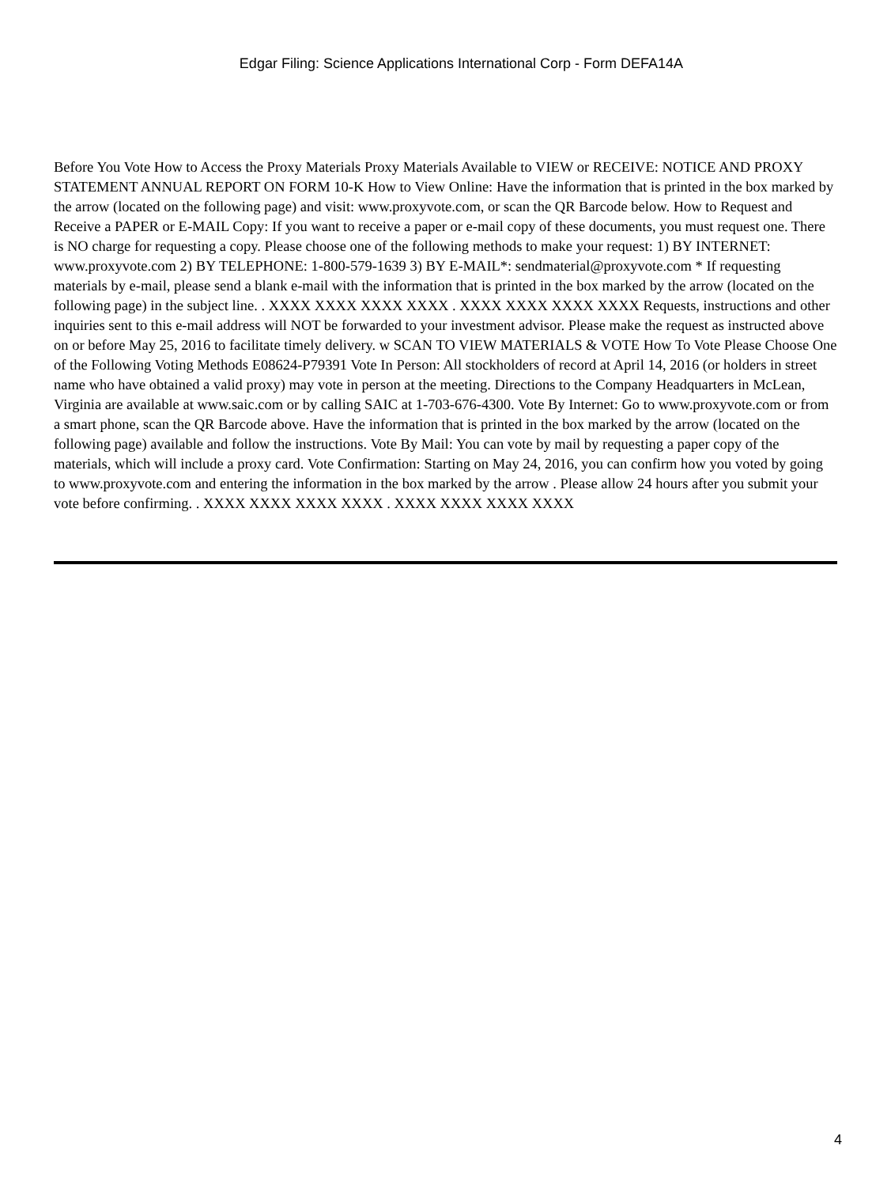Edgar Filing: Science Applications International Corp - Form DEFA14A
Before You Vote How to Access the Proxy Materials Proxy Materials Available to VIEW or RECEIVE: NOTICE AND PROXY STATEMENT ANNUAL REPORT ON FORM 10-K How to View Online: Have the information that is printed in the box marked by the arrow (located on the following page) and visit: www.proxyvote.com, or scan the QR Barcode below. How to Request and Receive a PAPER or E-MAIL Copy: If you want to receive a paper or e-mail copy of these documents, you must request one. There is NO charge for requesting a copy. Please choose one of the following methods to make your request: 1) BY INTERNET: www.proxyvote.com 2) BY TELEPHONE: 1-800-579-1639 3) BY E-MAIL*: sendmaterial@proxyvote.com * If requesting materials by e-mail, please send a blank e-mail with the information that is printed in the box marked by the arrow (located on the following page) in the subject line. . XXXX XXXX XXXX XXXX . XXXX XXXX XXXX XXXX Requests, instructions and other inquiries sent to this e-mail address will NOT be forwarded to your investment advisor. Please make the request as instructed above on or before May 25, 2016 to facilitate timely delivery. w SCAN TO VIEW MATERIALS & VOTE How To Vote Please Choose One of the Following Voting Methods E08624-P79391 Vote In Person: All stockholders of record at April 14, 2016 (or holders in street name who have obtained a valid proxy) may vote in person at the meeting. Directions to the Company Headquarters in McLean, Virginia are available at www.saic.com or by calling SAIC at 1-703-676-4300. Vote By Internet: Go to www.proxyvote.com or from a smart phone, scan the QR Barcode above. Have the information that is printed in the box marked by the arrow (located on the following page) available and follow the instructions. Vote By Mail: You can vote by mail by requesting a paper copy of the materials, which will include a proxy card. Vote Confirmation: Starting on May 24, 2016, you can confirm how you voted by going to www.proxyvote.com and entering the information in the box marked by the arrow . Please allow 24 hours after you submit your vote before confirming. . XXXX XXXX XXXX XXXX . XXXX XXXX XXXX XXXX
4